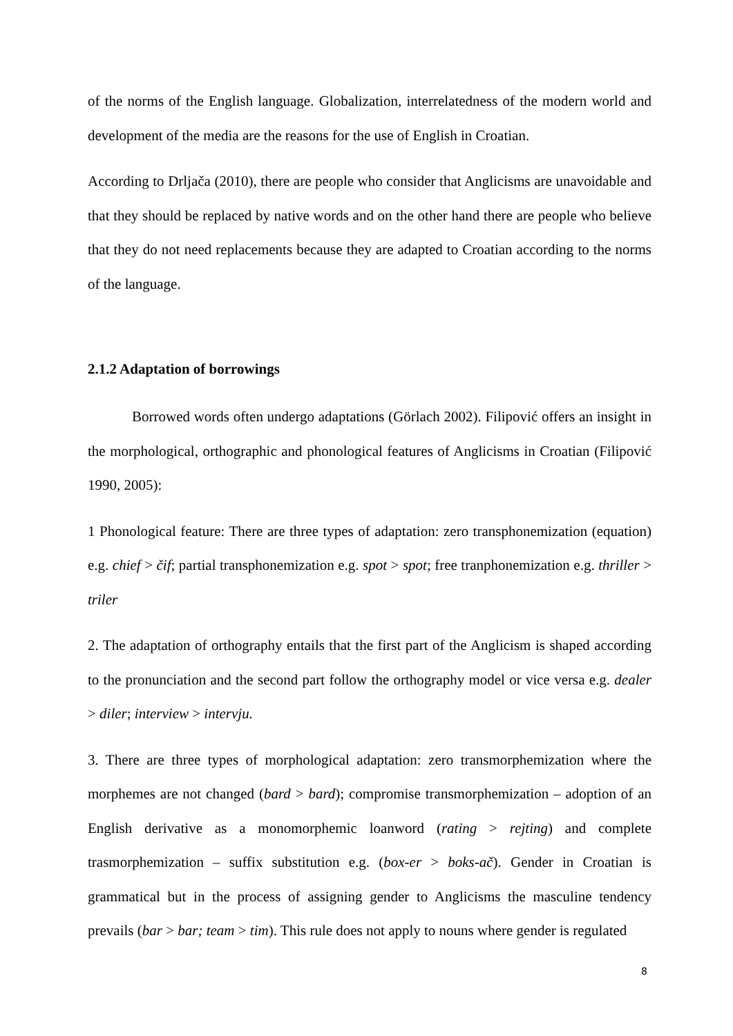of the norms of the English language. Globalization, interrelatedness of the modern world and development of the media are the reasons for the use of English in Croatian.
According to Drljača (2010), there are people who consider that Anglicisms are unavoidable and that they should be replaced by native words and on the other hand there are people who believe that they do not need replacements because they are adapted to Croatian according to the norms of the language.
2.1.2 Adaptation of borrowings
Borrowed words often undergo adaptations (Görlach 2002). Filipović offers an insight in the morphological, orthographic and phonological features of Anglicisms in Croatian (Filipović 1990, 2005):
1 Phonological feature: There are three types of adaptation: zero transphonemization (equation) e.g. chief > čif; partial transphonemization e.g. spot > spot; free tranphonemization e.g. thriller > triler
2. The adaptation of orthography entails that the first part of the Anglicism is shaped according to the pronunciation and the second part follow the orthography model or vice versa e.g. dealer > diler; interview > intervju.
3. There are three types of morphological adaptation: zero transmorphemization where the morphemes are not changed (bard > bard); compromise transmorphemization – adoption of an English derivative as a monomorphemic loanword (rating > rejting) and complete trasmorphemization – suffix substitution e.g. (box-er > boks-ač). Gender in Croatian is grammatical but in the process of assigning gender to Anglicisms the masculine tendency prevails (bar > bar; team > tim). This rule does not apply to nouns where gender is regulated
8